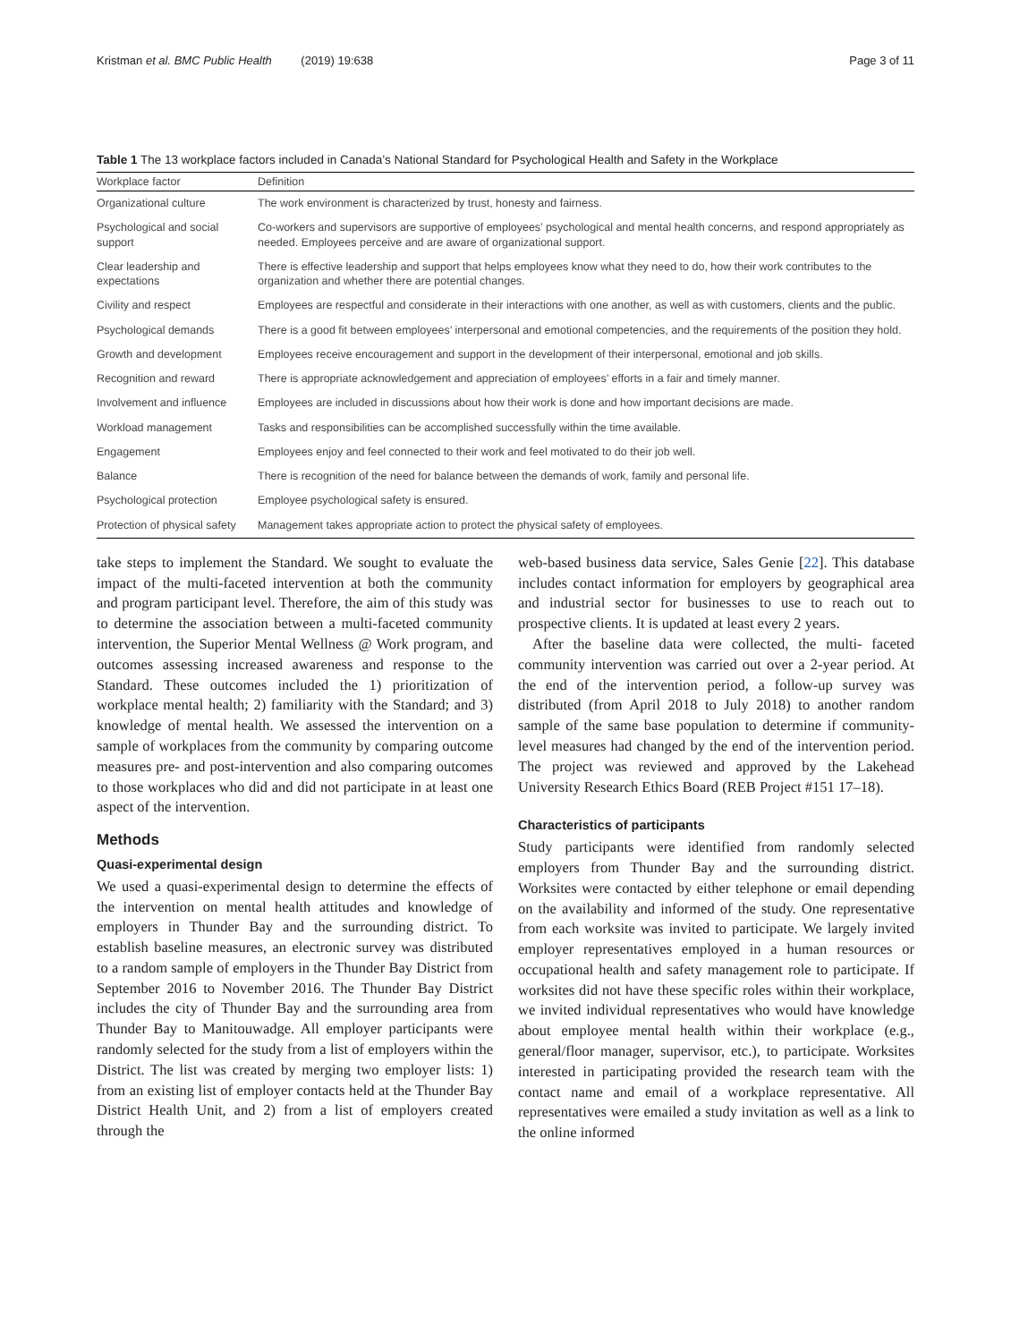Kristman et al. BMC Public Health (2019) 19:638
Page 3 of 11
Table 1 The 13 workplace factors included in Canada’s National Standard for Psychological Health and Safety in the Workplace
| Workplace factor | Definition |
| --- | --- |
| Organizational culture | The work environment is characterized by trust, honesty and fairness. |
| Psychological and social support | Co-workers and supervisors are supportive of employees’ psychological and mental health concerns, and respond appropriately as needed. Employees perceive and are aware of organizational support. |
| Clear leadership and expectations | There is effective leadership and support that helps employees know what they need to do, how their work contributes to the organization and whether there are potential changes. |
| Civility and respect | Employees are respectful and considerate in their interactions with one another, as well as with customers, clients and the public. |
| Psychological demands | There is a good fit between employees’ interpersonal and emotional competencies, and the requirements of the position they hold. |
| Growth and development | Employees receive encouragement and support in the development of their interpersonal, emotional and job skills. |
| Recognition and reward | There is appropriate acknowledgement and appreciation of employees’ efforts in a fair and timely manner. |
| Involvement and influence | Employees are included in discussions about how their work is done and how important decisions are made. |
| Workload management | Tasks and responsibilities can be accomplished successfully within the time available. |
| Engagement | Employees enjoy and feel connected to their work and feel motivated to do their job well. |
| Balance | There is recognition of the need for balance between the demands of work, family and personal life. |
| Psychological protection | Employee psychological safety is ensured. |
| Protection of physical safety | Management takes appropriate action to protect the physical safety of employees. |
take steps to implement the Standard. We sought to evaluate the impact of the multi-faceted intervention at both the community and program participant level. Therefore, the aim of this study was to determine the association between a multi-faceted community intervention, the Superior Mental Wellness @ Work program, and outcomes assessing increased awareness and response to the Standard. These outcomes included the 1) prioritization of workplace mental health; 2) familiarity with the Standard; and 3) knowledge of mental health. We assessed the intervention on a sample of workplaces from the community by comparing outcome measures pre- and post-intervention and also comparing outcomes to those workplaces who did and did not participate in at least one aspect of the intervention.
Methods
Quasi-experimental design
We used a quasi-experimental design to determine the effects of the intervention on mental health attitudes and knowledge of employers in Thunder Bay and the surrounding district. To establish baseline measures, an electronic survey was distributed to a random sample of employers in the Thunder Bay District from September 2016 to November 2016. The Thunder Bay District includes the city of Thunder Bay and the surrounding area from Thunder Bay to Manitouwadge. All employer participants were randomly selected for the study from a list of employers within the District. The list was created by merging two employer lists: 1) from an existing list of employer contacts held at the Thunder Bay District Health Unit, and 2) from a list of employers created through the
web-based business data service, Sales Genie [22]. This database includes contact information for employers by geographical area and industrial sector for businesses to use to reach out to prospective clients. It is updated at least every 2 years.
After the baseline data were collected, the multi- faceted community intervention was carried out over a 2-year period. At the end of the intervention period, a follow-up survey was distributed (from April 2018 to July 2018) to another random sample of the same base population to determine if community-level measures had changed by the end of the intervention period. The project was reviewed and approved by the Lakehead University Research Ethics Board (REB Project #151 17–18).
Characteristics of participants
Study participants were identified from randomly selected employers from Thunder Bay and the surrounding district. Worksites were contacted by either telephone or email depending on the availability and informed of the study. One representative from each worksite was invited to participate. We largely invited employer representatives employed in a human resources or occupational health and safety management role to participate. If worksites did not have these specific roles within their workplace, we invited individual representatives who would have knowledge about employee mental health within their workplace (e.g., general/floor manager, supervisor, etc.), to participate. Worksites interested in participating provided the research team with the contact name and email of a workplace representative. All representatives were emailed a study invitation as well as a link to the online informed